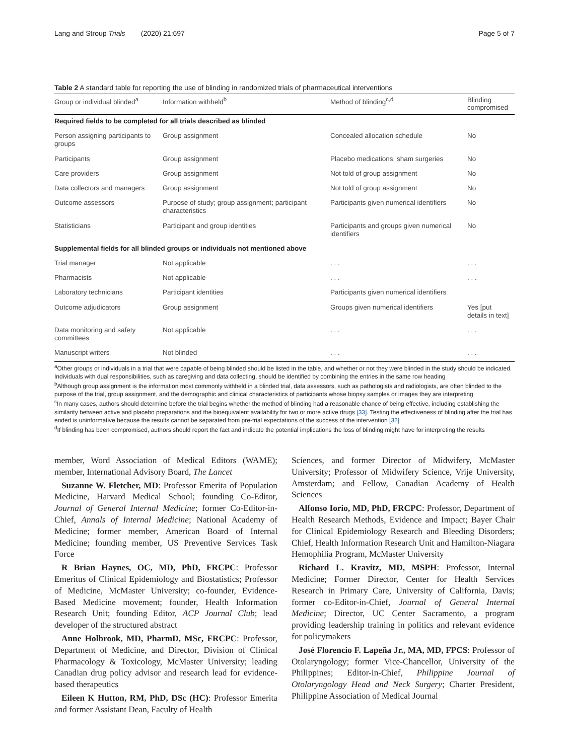Lang and Stroup Trials (2020) 21:697 Page 5 of 7
Table 2 A standard table for reporting the use of blinding in randomized trials of pharmaceutical interventions
| Group or individual blinded<sup>a</sup> | Information withheld<sup>b</sup> | Method of blinding<sup>c,d</sup> | Blinding compromised |
| --- | --- | --- | --- |
| Required fields to be completed for all trials described as blinded | | | |
| Person assigning participants to groups | Group assignment | Concealed allocation schedule | No |
| Participants | Group assignment | Placebo medications; sham surgeries | No |
| Care providers | Group assignment | Not told of group assignment | No |
| Data collectors and managers | Group assignment | Not told of group assignment | No |
| Outcome assessors | Purpose of study; group assignment; participant characteristics | Participants given numerical identifiers | No |
| Statisticians | Participant and group identities | Participants and groups given numerical identifiers | No |
| Supplemental fields for all blinded groups or individuals not mentioned above | | | |
| Trial manager | Not applicable | . . . | . . . |
| Pharmacists | Not applicable | . . . | . . . |
| Laboratory technicians | Participant identities | Participants given numerical identifiers | |
| Outcome adjudicators | Group assignment | Groups given numerical identifiers | Yes [put details in text] |
| Data monitoring and safety committees | Not applicable | . . . | . . . |
| Manuscript writers | Not blinded | . . . | . . . |
<sup>a</sup> Other groups or individuals in a trial that were capable of being blinded should be listed in the table, and whether or not they were blinded in the study should be indicated. Individuals with dual responsibilities, such as caregiving and data collecting, should be identified by combining the entries in the same row heading
<sup>b</sup> Although group assignment is the information most commonly withheld in a blinded trial, data assessors, such as pathologists and radiologists, are often blinded to the purpose of the trial, group assignment, and the demographic and clinical characteristics of participants whose biopsy samples or images they are interpreting
<sup>c</sup> In many cases, authors should determine before the trial begins whether the method of blinding had a reasonable chance of being effective, including establishing the similarity between active and placebo preparations and the bioequivalent availability for two or more active drugs [33]. Testing the effectiveness of blinding after the trial has ended is uninformative because the results cannot be separated from pre-trial expectations of the success of the intervention [32]
<sup>d</sup> If blinding has been compromised, authors should report the fact and indicate the potential implications the loss of blinding might have for interpreting the results
member, Word Association of Medical Editors (WAME); member, International Advisory Board, The Lancet
Suzanne W. Fletcher, MD: Professor Emerita of Population Medicine, Harvard Medical School; founding Co-Editor, Journal of General Internal Medicine; former Co-Editor-in-Chief, Annals of Internal Medicine; National Academy of Medicine; former member, American Board of Internal Medicine; founding member, US Preventive Services Task Force
R Brian Haynes, OC, MD, PhD, FRCPC: Professor Emeritus of Clinical Epidemiology and Biostatistics; Professor of Medicine, McMaster University; co-founder, Evidence-Based Medicine movement; founder, Health Information Research Unit; founding Editor, ACP Journal Club; lead developer of the structured abstract
Anne Holbrook, MD, PharmD, MSc, FRCPC: Professor, Department of Medicine, and Director, Division of Clinical Pharmacology & Toxicology, McMaster University; leading Canadian drug policy advisor and research lead for evidence-based therapeutics
Eileen K Hutton, RM, PhD, DSc (HC): Professor Emerita and former Assistant Dean, Faculty of Health
Sciences, and former Director of Midwifery, McMaster University; Professor of Midwifery Science, Vrije University, Amsterdam; and Fellow, Canadian Academy of Health Sciences
Alfonso Iorio, MD, PhD, FRCPC: Professor, Department of Health Research Methods, Evidence and Impact; Bayer Chair for Clinical Epidemiology Research and Bleeding Disorders; Chief, Health Information Research Unit and Hamilton-Niagara Hemophilia Program, McMaster University
Richard L. Kravitz, MD, MSPH: Professor, Internal Medicine; Former Director, Center for Health Services Research in Primary Care, University of California, Davis; former co-Editor-in-Chief, Journal of General Internal Medicine; Director, UC Center Sacramento, a program providing leadership training in politics and relevant evidence for policymakers
José Florencio F. Lapeña Jr., MA, MD, FPCS: Professor of Otolaryngology; former Vice-Chancellor, University of the Philippines; Editor-in-Chief, Philippine Journal of Otolaryngology Head and Neck Surgery; Charter President, Philippine Association of Medical Journal